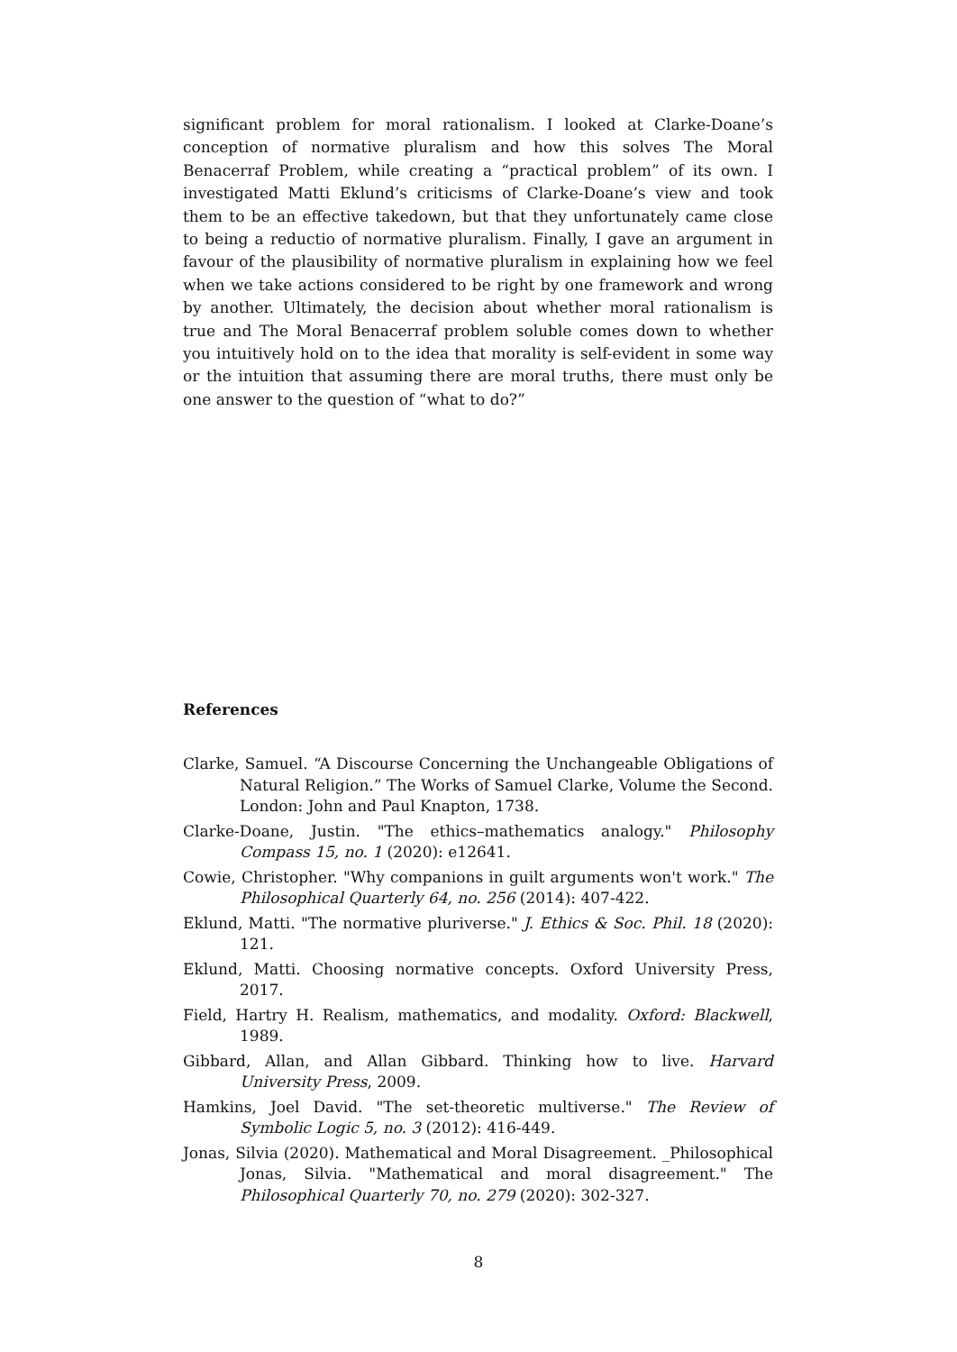significant problem for moral rationalism. I looked at Clarke-Doane’s conception of normative pluralism and how this solves The Moral Benacerraf Problem, while creating a “practical problem” of its own. I investigated Matti Eklund’s criticisms of Clarke-Doane’s view and took them to be an effective takedown, but that they unfortunately came close to being a reductio of normative pluralism. Finally, I gave an argument in favour of the plausibility of normative pluralism in explaining how we feel when we take actions considered to be right by one framework and wrong by another. Ultimately, the decision about whether moral rationalism is true and The Moral Benacerraf problem soluble comes down to whether you intuitively hold on to the idea that morality is self-evident in some way or the intuition that assuming there are moral truths, there must only be one answer to the question of “what to do?”
References
Clarke, Samuel. “A Discourse Concerning the Unchangeable Obligations of Natural Religion.” The Works of Samuel Clarke, Volume the Second. London: John and Paul Knapton, 1738.
Clarke-Doane, Justin. "The ethics–mathematics analogy." Philosophy Compass 15, no. 1 (2020): e12641.
Cowie, Christopher. "Why companions in guilt arguments won't work." The Philosophical Quarterly 64, no. 256 (2014): 407-422.
Eklund, Matti. "The normative pluriverse." J. Ethics & Soc. Phil. 18 (2020): 121.
Eklund, Matti. Choosing normative concepts. Oxford University Press, 2017.
Field, Hartry H. Realism, mathematics, and modality. Oxford: Blackwell, 1989.
Gibbard, Allan, and Allan Gibbard. Thinking how to live. Harvard University Press, 2009.
Hamkins, Joel David. "The set-theoretic multiverse." The Review of Symbolic Logic 5, no. 3 (2012): 416-449.
Jonas, Silvia (2020). Mathematical and Moral Disagreement. _Philosophical Jonas, Silvia. "Mathematical and moral disagreement." The Philosophical Quarterly 70, no. 279 (2020): 302-327.
8